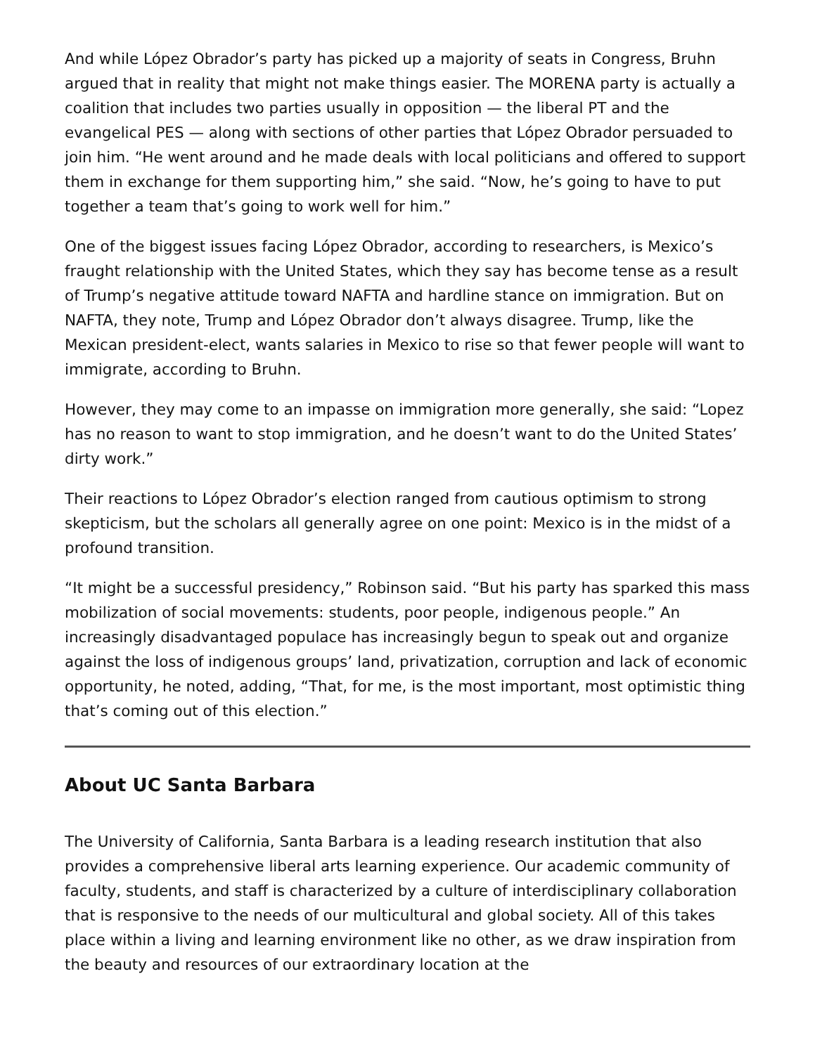And while López Obrador’s party has picked up a majority of seats in Congress, Bruhn argued that in reality that might not make things easier. The MORENA party is actually a coalition that includes two parties usually in opposition — the liberal PT and the evangelical PES — along with sections of other parties that López Obrador persuaded to join him. “He went around and he made deals with local politicians and offered to support them in exchange for them supporting him,” she said. “Now, he’s going to have to put together a team that’s going to work well for him.”
One of the biggest issues facing López Obrador, according to researchers, is Mexico’s fraught relationship with the United States, which they say has become tense as a result of Trump’s negative attitude toward NAFTA and hardline stance on immigration. But on NAFTA, they note, Trump and López Obrador don’t always disagree. Trump, like the Mexican president-elect, wants salaries in Mexico to rise so that fewer people will want to immigrate, according to Bruhn.
However, they may come to an impasse on immigration more generally, she said: “Lopez has no reason to want to stop immigration, and he doesn’t want to do the United States’ dirty work.”
Their reactions to López Obrador’s election ranged from cautious optimism to strong skepticism, but the scholars all generally agree on one point: Mexico is in the midst of a profound transition.
“It might be a successful presidency,” Robinson said. “But his party has sparked this mass mobilization of social movements: students, poor people, indigenous people.” An increasingly disadvantaged populace has increasingly begun to speak out and organize against the loss of indigenous groups’ land, privatization, corruption and lack of economic opportunity, he noted, adding, “That, for me, is the most important, most optimistic thing that’s coming out of this election.”
About UC Santa Barbara
The University of California, Santa Barbara is a leading research institution that also provides a comprehensive liberal arts learning experience. Our academic community of faculty, students, and staff is characterized by a culture of interdisciplinary collaboration that is responsive to the needs of our multicultural and global society. All of this takes place within a living and learning environment like no other, as we draw inspiration from the beauty and resources of our extraordinary location at the